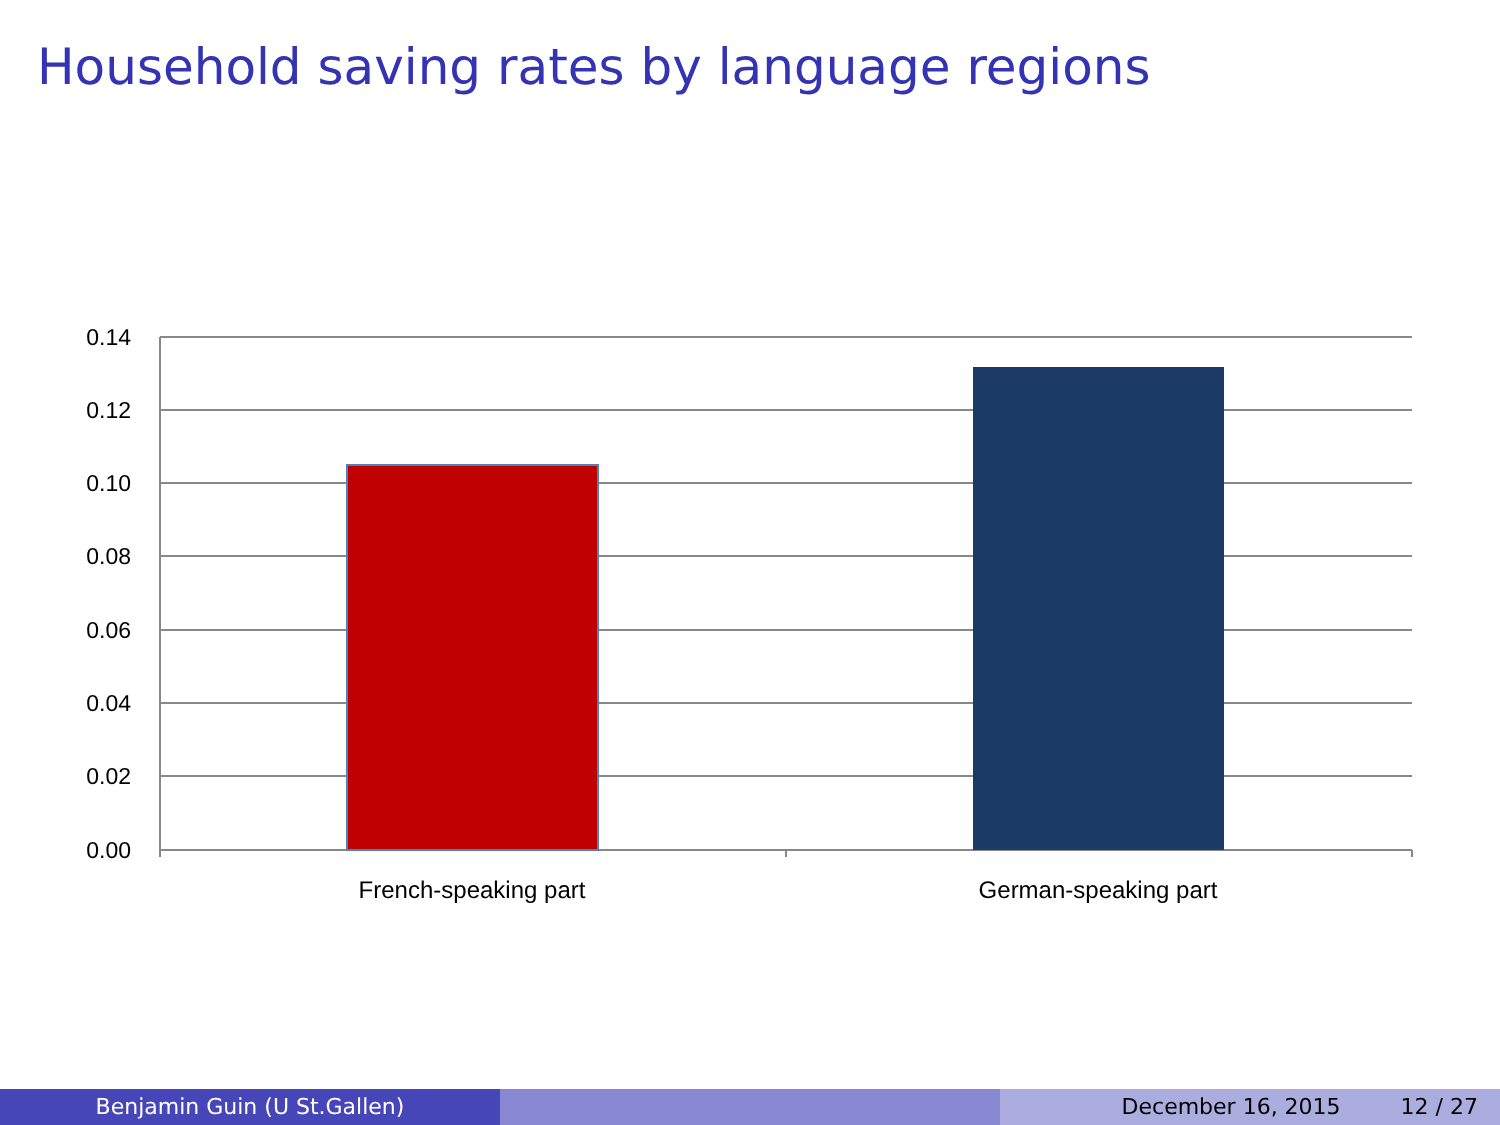Household saving rates by language regions
0.14
0.12
0.10
0.08
0.06
0.04
0.02
0.00
French-speaking part
German-speaking part
Benjamin Guin (U St.Gallen) December 16, 2015 12 / 27